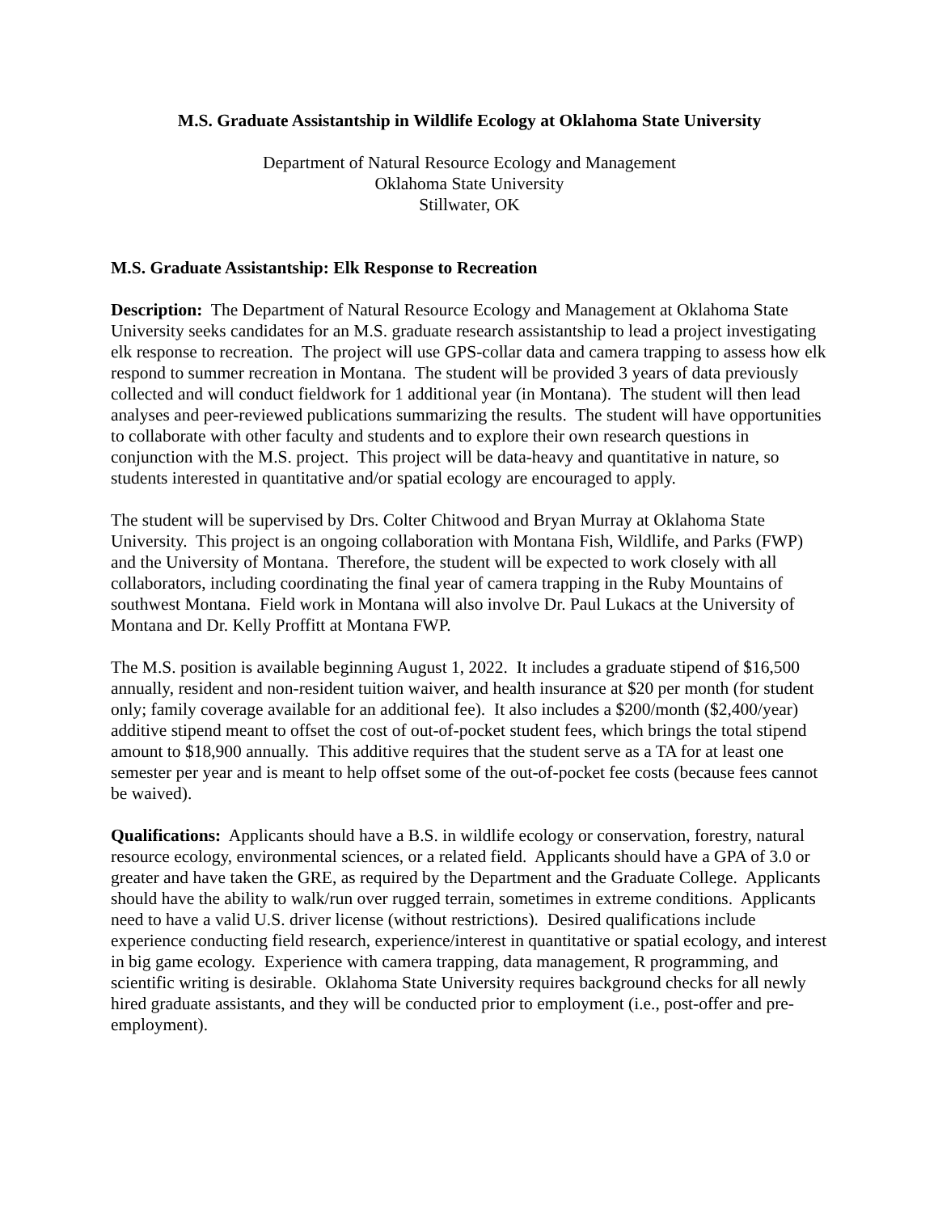M.S. Graduate Assistantship in Wildlife Ecology at Oklahoma State University
Department of Natural Resource Ecology and Management
Oklahoma State University
Stillwater, OK
M.S. Graduate Assistantship: Elk Response to Recreation
Description: The Department of Natural Resource Ecology and Management at Oklahoma State University seeks candidates for an M.S. graduate research assistantship to lead a project investigating elk response to recreation. The project will use GPS-collar data and camera trapping to assess how elk respond to summer recreation in Montana. The student will be provided 3 years of data previously collected and will conduct fieldwork for 1 additional year (in Montana). The student will then lead analyses and peer-reviewed publications summarizing the results. The student will have opportunities to collaborate with other faculty and students and to explore their own research questions in conjunction with the M.S. project. This project will be data-heavy and quantitative in nature, so students interested in quantitative and/or spatial ecology are encouraged to apply.
The student will be supervised by Drs. Colter Chitwood and Bryan Murray at Oklahoma State University. This project is an ongoing collaboration with Montana Fish, Wildlife, and Parks (FWP) and the University of Montana. Therefore, the student will be expected to work closely with all collaborators, including coordinating the final year of camera trapping in the Ruby Mountains of southwest Montana. Field work in Montana will also involve Dr. Paul Lukacs at the University of Montana and Dr. Kelly Proffitt at Montana FWP.
The M.S. position is available beginning August 1, 2022. It includes a graduate stipend of $16,500 annually, resident and non-resident tuition waiver, and health insurance at $20 per month (for student only; family coverage available for an additional fee). It also includes a $200/month ($2,400/year) additive stipend meant to offset the cost of out-of-pocket student fees, which brings the total stipend amount to $18,900 annually. This additive requires that the student serve as a TA for at least one semester per year and is meant to help offset some of the out-of-pocket fee costs (because fees cannot be waived).
Qualifications: Applicants should have a B.S. in wildlife ecology or conservation, forestry, natural resource ecology, environmental sciences, or a related field. Applicants should have a GPA of 3.0 or greater and have taken the GRE, as required by the Department and the Graduate College. Applicants should have the ability to walk/run over rugged terrain, sometimes in extreme conditions. Applicants need to have a valid U.S. driver license (without restrictions). Desired qualifications include experience conducting field research, experience/interest in quantitative or spatial ecology, and interest in big game ecology. Experience with camera trapping, data management, R programming, and scientific writing is desirable. Oklahoma State University requires background checks for all newly hired graduate assistants, and they will be conducted prior to employment (i.e., post-offer and pre-employment).